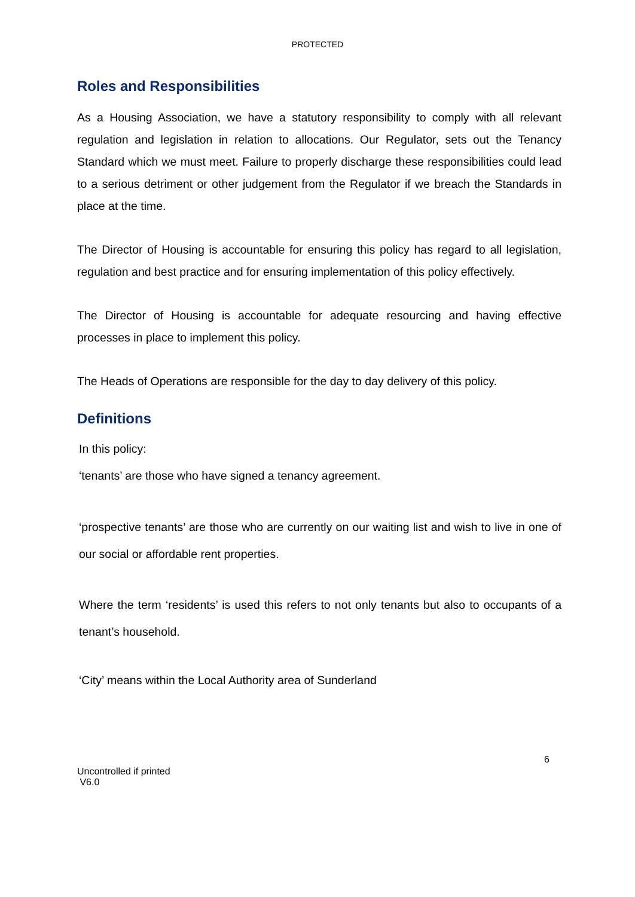PROTECTED
Roles and Responsibilities
As a Housing Association, we have a statutory responsibility to comply with all relevant regulation and legislation in relation to allocations. Our Regulator, sets out the Tenancy Standard which we must meet. Failure to properly discharge these responsibilities could lead to a serious detriment or other judgement from the Regulator if we breach the Standards in place at the time.
The Director of Housing is accountable for ensuring this policy has regard to all legislation, regulation and best practice and for ensuring implementation of this policy effectively.
The Director of Housing is accountable for adequate resourcing and having effective processes in place to implement this policy.
The Heads of Operations are responsible for the day to day delivery of this policy.
Definitions
In this policy:
‘tenants’ are those who have signed a tenancy agreement.
‘prospective tenants’ are those who are currently on our waiting list and wish to live in one of our social or affordable rent properties.
Where the term ‘residents’ is used this refers to not only tenants but also to occupants of a tenant’s household.
‘City’ means within the Local Authority area of Sunderland
6
Uncontrolled if printed
V6.0